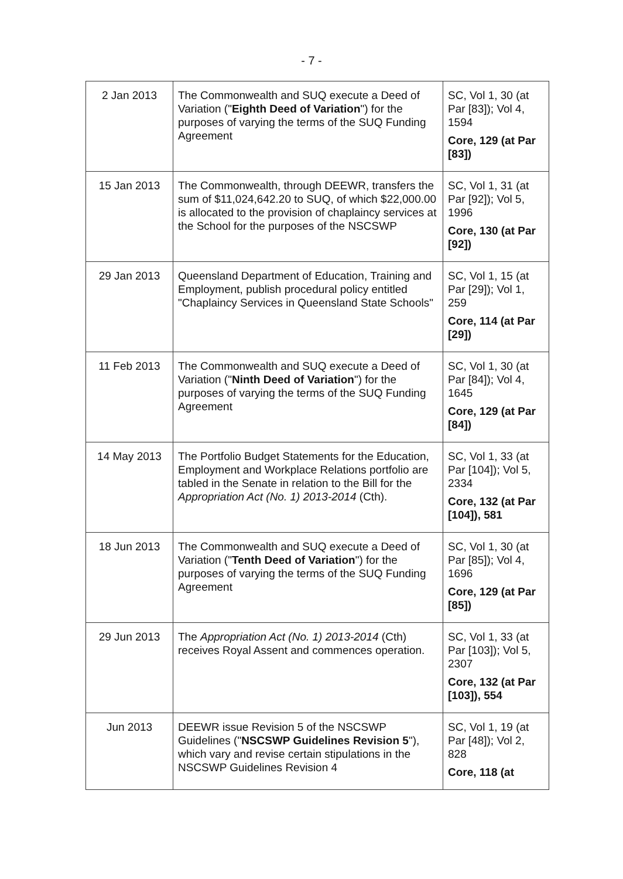- 7 -
| 2 Jan 2013 | The Commonwealth and SUQ execute a Deed of Variation (" Eighth Deed of Variation ") for the purposes of varying the terms of the SUQ Funding Agreement | SC, Vol 1, 30 (at Par [83]); Vol 4, 1594 Core, 129 (at Par [83]) |
| 15 Jan 2013 | The Commonwealth, through DEEWR, transfers the sum of $11,024,642.20 to SUQ, of which $22,000.00 is allocated to the provision of chaplaincy services at the School for the purposes of the NSCSWP | SC, Vol 1, 31 (at Par [92]); Vol 5, 1996 Core, 130 (at Par [92]) |
| 29 Jan 2013 | Queensland Department of Education, Training and Employment, publish procedural policy entitled "Chaplaincy Services in Queensland State Schools" | SC, Vol 1, 15 (at Par [29]); Vol 1, 259 Core, 114 (at Par [29]) |
| 11 Feb 2013 | The Commonwealth and SUQ execute a Deed of Variation (" Ninth Deed of Variation ") for the purposes of varying the terms of the SUQ Funding Agreement | SC, Vol 1, 30 (at Par [84]); Vol 4, 1645 Core, 129 (at Par [84]) |
| 14 May 2013 | The Portfolio Budget Statements for the Education, Employment and Workplace Relations portfolio are tabled in the Senate in relation to the Bill for the Appropriation Act (No. 1) 2013-2014 (Cth). | SC, Vol 1, 33 (at Par [104]); Vol 5, 2334 Core, 132 (at Par [104]), 581 |
| 18 Jun 2013 | The Commonwealth and SUQ execute a Deed of Variation (" Tenth Deed of Variation ") for the purposes of varying the terms of the SUQ Funding Agreement | SC, Vol 1, 30 (at Par [85]); Vol 4, 1696 Core, 129 (at Par [85]) |
| 29 Jun 2013 | The Appropriation Act (No. 1) 2013-2014 (Cth) receives Royal Assent and commences operation. | SC, Vol 1, 33 (at Par [103]); Vol 5, 2307 Core, 132 (at Par [103]), 554 |
| Jun 2013 | DEEWR issue Revision 5 of the NSCSWP Guidelines (" NSCSWP Guidelines Revision 5 "), which vary and revise certain stipulations in the NSCSWP Guidelines Revision 4 | SC, Vol 1, 19 (at Par [48]); Vol 2, 828 Core, 118 (at |